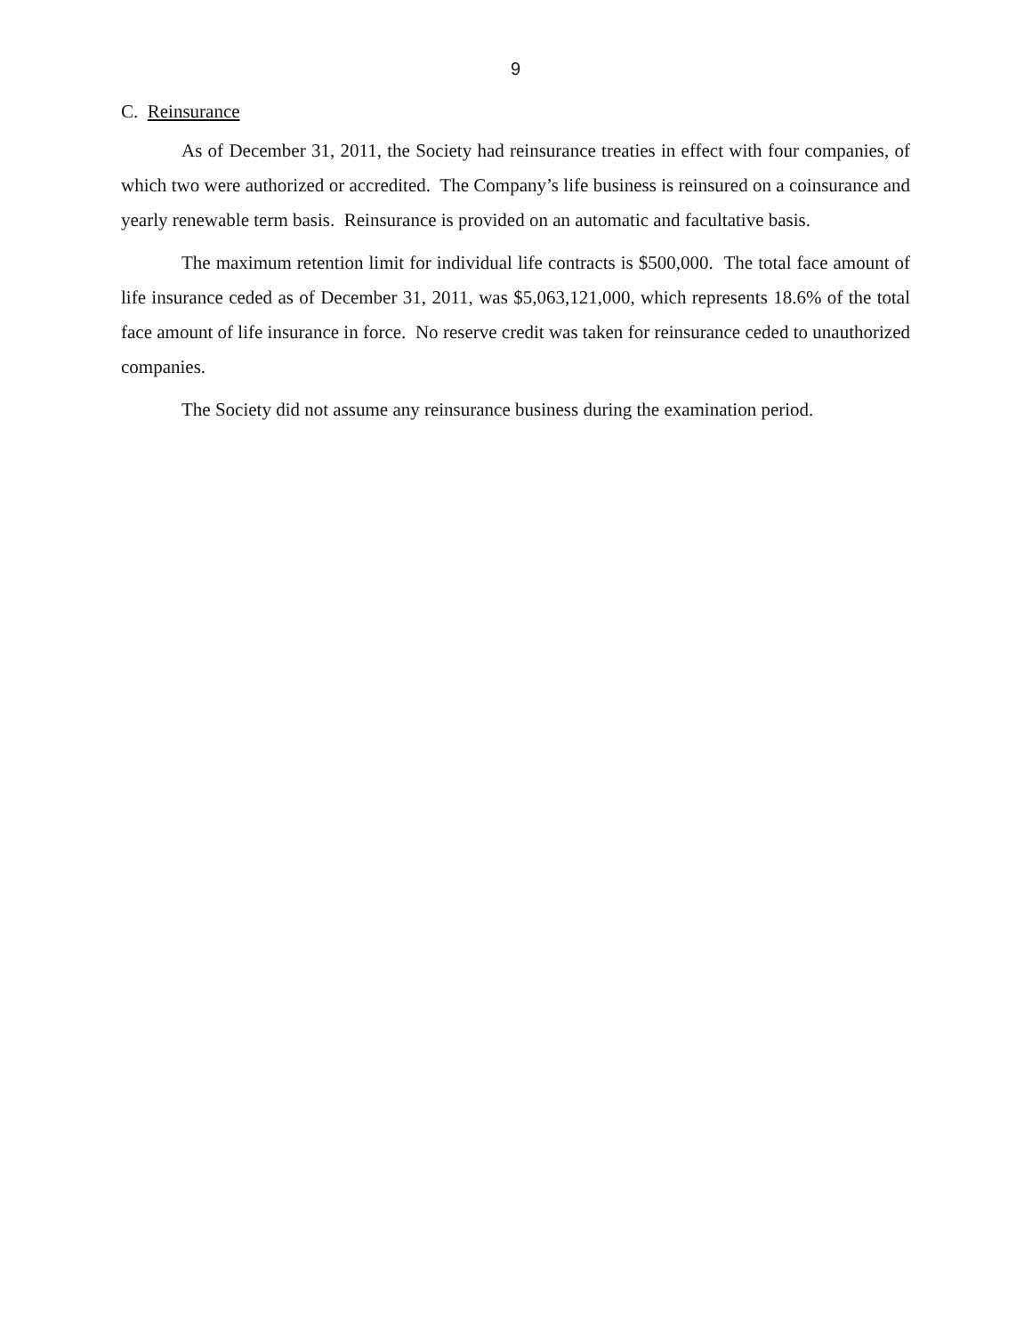9
C. Reinsurance
As of December 31, 2011, the Society had reinsurance treaties in effect with four companies, of which two were authorized or accredited. The Company’s life business is reinsured on a coinsurance and yearly renewable term basis. Reinsurance is provided on an automatic and facultative basis.
The maximum retention limit for individual life contracts is $500,000. The total face amount of life insurance ceded as of December 31, 2011, was $5,063,121,000, which represents 18.6% of the total face amount of life insurance in force. No reserve credit was taken for reinsurance ceded to unauthorized companies.
The Society did not assume any reinsurance business during the examination period.